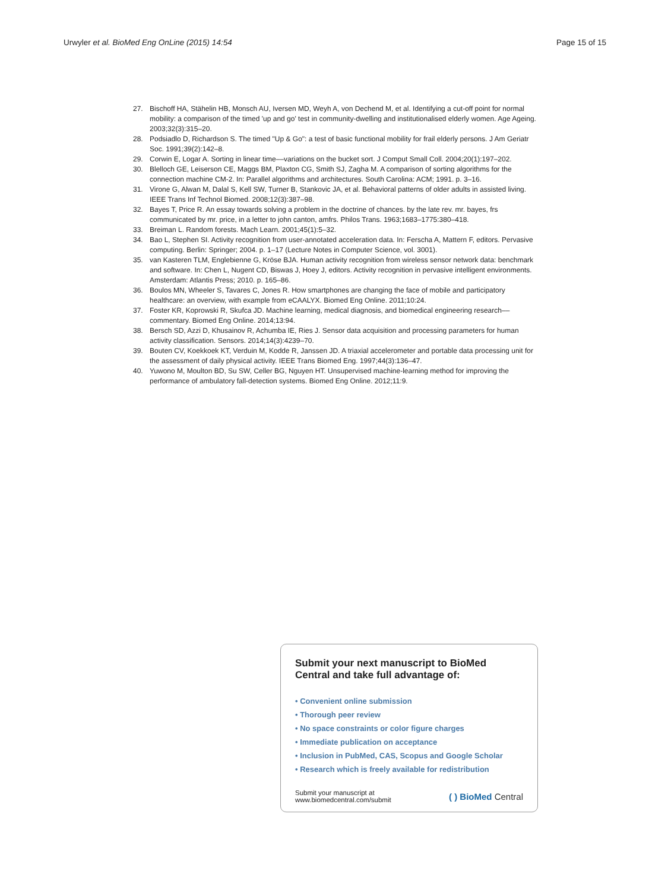Urwyler et al. BioMed Eng OnLine (2015) 14:54
Page 15 of 15
27. Bischoff HA, Stähelin HB, Monsch AU, Iversen MD, Weyh A, von Dechend M, et al. Identifying a cut-off point for normal mobility: a comparison of the timed 'up and go' test in community-dwelling and institutionalised elderly women. Age Ageing. 2003;32(3):315–20.
28. Podsiadlo D, Richardson S. The timed "Up & Go": a test of basic functional mobility for frail elderly persons. J Am Geriatr Soc. 1991;39(2):142–8.
29. Corwin E, Logar A. Sorting in linear time––variations on the bucket sort. J Comput Small Coll. 2004;20(1):197–202.
30. Blelloch GE, Leiserson CE, Maggs BM, Plaxton CG, Smith SJ, Zagha M. A comparison of sorting algorithms for the connection machine CM-2. In: Parallel algorithms and architectures. South Carolina: ACM; 1991. p. 3–16.
31. Virone G, Alwan M, Dalal S, Kell SW, Turner B, Stankovic JA, et al. Behavioral patterns of older adults in assisted living. IEEE Trans Inf Technol Biomed. 2008;12(3):387–98.
32. Bayes T, Price R. An essay towards solving a problem in the doctrine of chances. by the late rev. mr. bayes, frs communicated by mr. price, in a letter to john canton, amfrs. Philos Trans. 1963;1683–1775:380–418.
33. Breiman L. Random forests. Mach Learn. 2001;45(1):5–32.
34. Bao L, Stephen SI. Activity recognition from user-annotated acceleration data. In: Ferscha A, Mattern F, editors. Pervasive computing. Berlin: Springer; 2004. p. 1–17 (Lecture Notes in Computer Science, vol. 3001).
35. van Kasteren TLM, Englebienne G, Kröse BJA. Human activity recognition from wireless sensor network data: benchmark and software. In: Chen L, Nugent CD, Biswas J, Hoey J, editors. Activity recognition in pervasive intelligent environments. Amsterdam: Atlantis Press; 2010. p. 165–86.
36. Boulos MN, Wheeler S, Tavares C, Jones R. How smartphones are changing the face of mobile and participatory healthcare: an overview, with example from eCAALYX. Biomed Eng Online. 2011;10:24.
37. Foster KR, Koprowski R, Skufca JD. Machine learning, medical diagnosis, and biomedical engineering research––commentary. Biomed Eng Online. 2014;13:94.
38. Bersch SD, Azzi D, Khusainov R, Achumba IE, Ries J. Sensor data acquisition and processing parameters for human activity classification. Sensors. 2014;14(3):4239–70.
39. Bouten CV, Koekkoek KT, Verduin M, Kodde R, Janssen JD. A triaxial accelerometer and portable data processing unit for the assessment of daily physical activity. IEEE Trans Biomed Eng. 1997;44(3):136–47.
40. Yuwono M, Moulton BD, Su SW, Celler BG, Nguyen HT. Unsupervised machine-learning method for improving the performance of ambulatory fall-detection systems. Biomed Eng Online. 2012;11:9.
Submit your next manuscript to BioMed Central and take full advantage of:
• Convenient online submission
• Thorough peer review
• No space constraints or color figure charges
• Immediate publication on acceptance
• Inclusion in PubMed, CAS, Scopus and Google Scholar
• Research which is freely available for redistribution
Submit your manuscript at
www.biomedcentral.com/submit
( ) BioMed Central